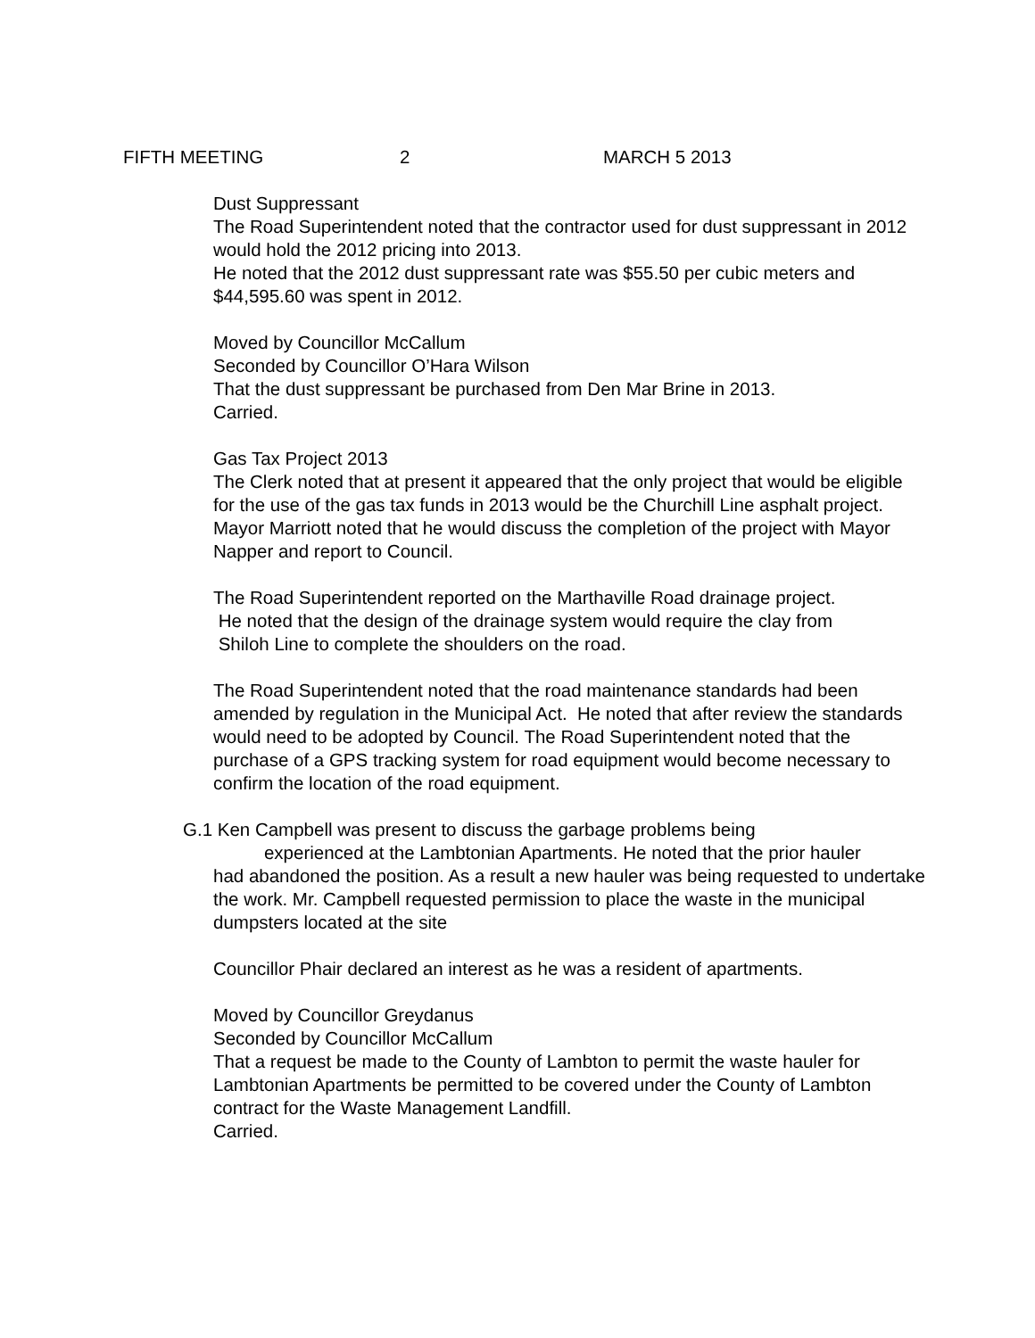FIFTH MEETING 2 MARCH 5 2013
Dust Suppressant
The Road Superintendent noted that the contractor used for dust suppressant in 2012 would hold the 2012 pricing into 2013.
He noted that the 2012 dust suppressant rate was $55.50 per cubic meters and $44,595.60 was spent in 2012.
Moved by Councillor McCallum
Seconded by Councillor O’Hara Wilson
That the dust suppressant be purchased from Den Mar Brine in 2013.
Carried.
Gas Tax Project 2013
The Clerk noted that at present it appeared that the only project that would be eligible for the use of the gas tax funds in 2013 would be the Churchill Line asphalt project. Mayor Marriott noted that he would discuss the completion of the project with Mayor Napper and report to Council.
The Road Superintendent reported on the Marthaville Road drainage project.
He noted that the design of the drainage system would require the clay from
Shiloh Line to complete the shoulders on the road.
The Road Superintendent noted that the road maintenance standards had been amended by regulation in the Municipal Act. He noted that after review the standards would need to be adopted by Council. The Road Superintendent noted that the purchase of a GPS tracking system for road equipment would become necessary to confirm the location of the road equipment.
G.1 Ken Campbell was present to discuss the garbage problems being
experienced at the Lambtonian Apartments. He noted that the prior hauler
had abandoned the position. As a result a new hauler was being requested to undertake the work. Mr. Campbell requested permission to place the waste in the municipal dumpsters located at the site
Councillor Phair declared an interest as he was a resident of apartments.
Moved by Councillor Greydanus
Seconded by Councillor McCallum
That a request be made to the County of Lambton to permit the waste hauler for Lambtonian Apartments be permitted to be covered under the County of Lambton contract for the Waste Management Landfill.
Carried.